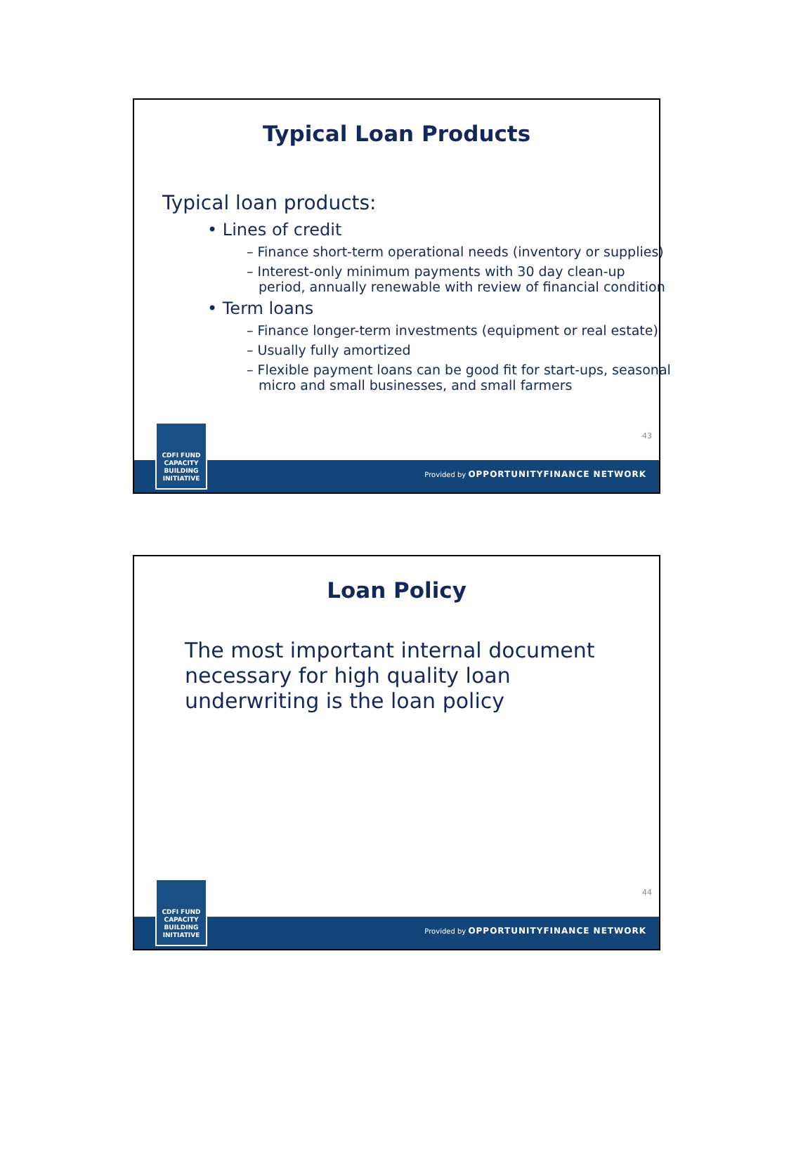Typical Loan Products
Typical loan products:
• Lines of credit
– Finance short-term operational needs (inventory or supplies)
– Interest-only minimum payments with 30 day clean-up period, annually renewable with review of financial condition
• Term loans
– Finance longer-term investments (equipment or real estate)
– Usually fully amortized
– Flexible payment loans can be good fit for start-ups, seasonal micro and small businesses, and small farmers
43
Provided by OPPORTUNITYFINANCE NETWORK
CDFI FUND
CAPACITY
BUILDING
INITIATIVE
Loan Policy
The most important internal document necessary for high quality loan underwriting is the loan policy
44
Provided by OPPORTUNITYFINANCE NETWORK
CDFI FUND
CAPACITY
BUILDING
INITIATIVE